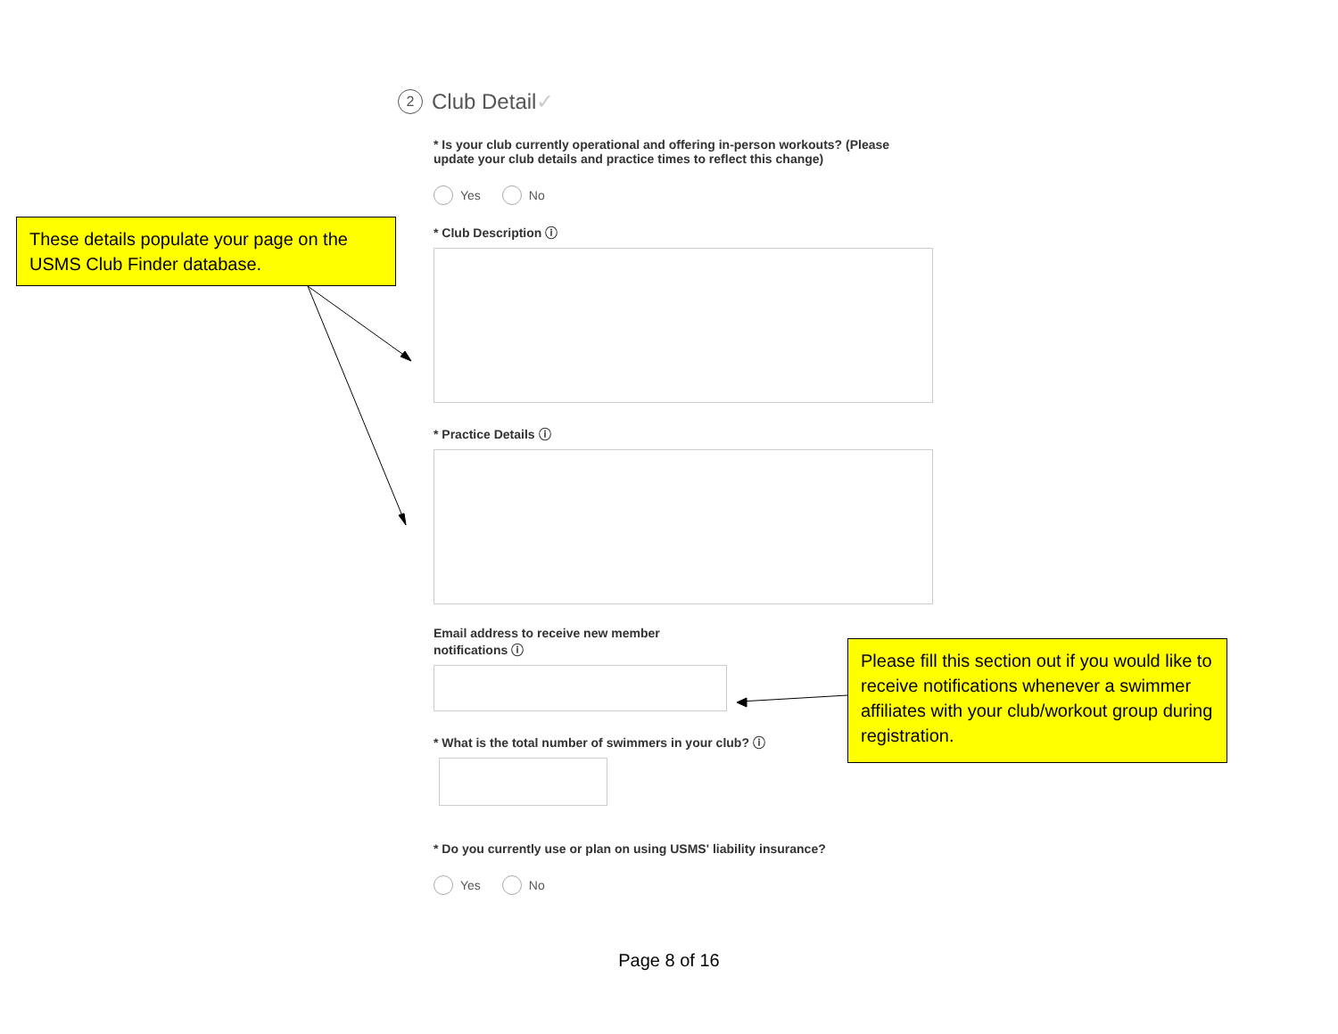2 Club Detail ✓
* Is your club currently operational and offering in-person workouts? (Please update your club details and practice times to reflect this change)
Yes No
* Club Description ⓘ
* Practice Details ⓘ
Email address to receive new member notifications ⓘ
* What is the total number of swimmers in your club? ⓘ
* Do you currently use or plan on using USMS' liability insurance?
Yes No
These details populate your page on the USMS Club Finder database.
Please fill this section out if you would like to receive notifications whenever a swimmer affiliates with your club/workout group during registration.
Page 8 of 16